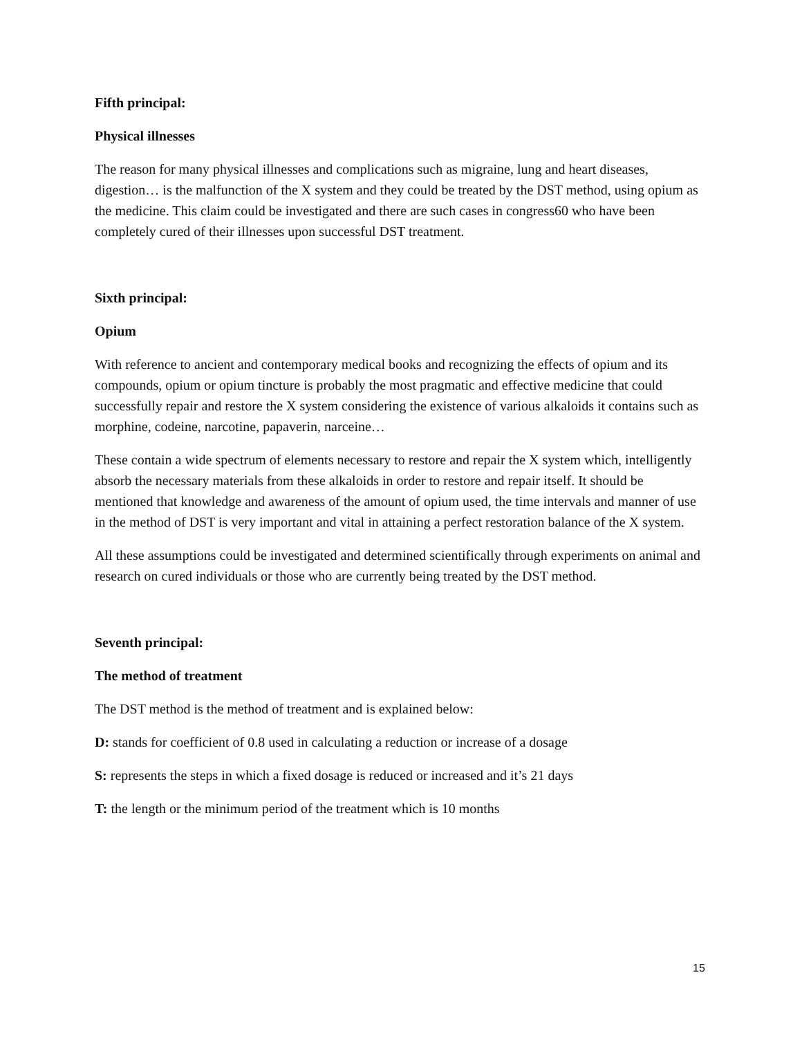Fifth principal:
Physical illnesses
The reason for many physical illnesses and complications such as migraine, lung and heart diseases, digestion… is the malfunction of the X system and they could be treated by the DST method, using opium as the medicine. This claim could be investigated and there are such cases in congress60 who have been completely cured of their illnesses upon successful DST treatment.
Sixth principal:
Opium
With reference to ancient and contemporary medical books and recognizing the effects of opium and its compounds, opium or opium tincture is probably the most pragmatic and effective medicine that could successfully repair and restore the X system considering the existence of various alkaloids it contains such as morphine, codeine, narcotine, papaverin, narceine…
These contain a wide spectrum of elements necessary to restore and repair the X system which, intelligently absorb the necessary materials from these alkaloids in order to restore and repair itself. It should be mentioned that knowledge and awareness of the amount of opium used, the time intervals and manner of use in the method of DST is very important and vital in attaining a perfect restoration balance of the X system.
All these assumptions could be investigated and determined scientifically through experiments on animal and research on cured individuals or those who are currently being treated by the DST method.
Seventh principal:
The method of treatment
The DST method is the method of treatment and is explained below:
D: stands for coefficient of 0.8 used in calculating a reduction or increase of a dosage
S: represents the steps in which a fixed dosage is reduced or increased and it’s 21 days
T: the length or the minimum period of the treatment which is 10 months
15